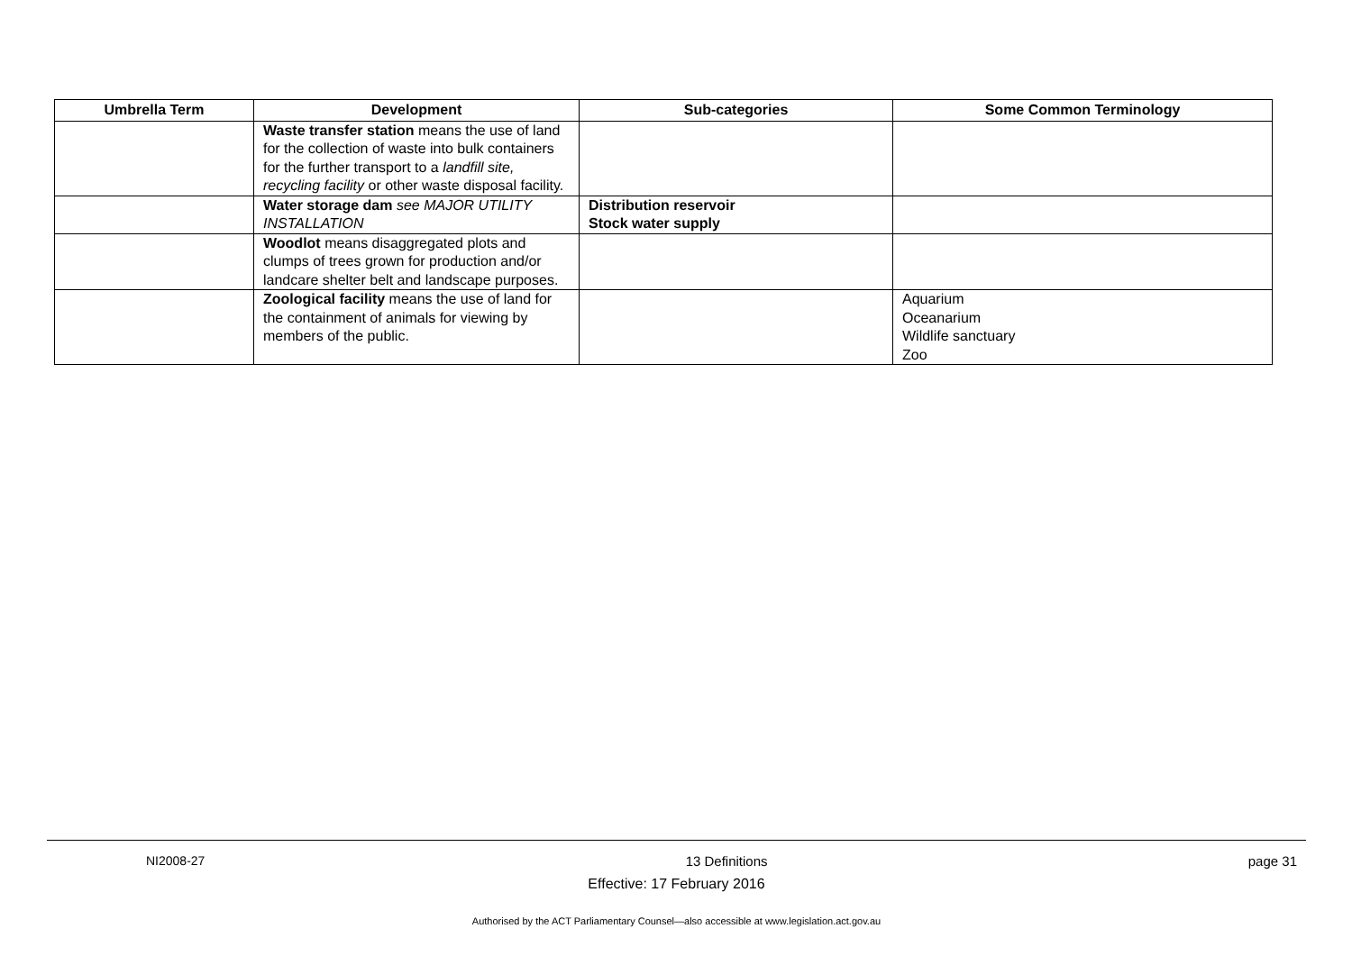| Umbrella Term | Development | Sub-categories | Some Common Terminology |
| --- | --- | --- | --- |
| | Waste transfer station means the use of land for the collection of waste into bulk containers for the further transport to a landfill site, recycling facility or other waste disposal facility. | | |
| | Water storage dam see MAJOR UTILITY INSTALLATION | Distribution reservoir Stock water supply | |
| | Woodlot means disaggregated plots and clumps of trees grown for production and/or landcare shelter belt and landscape purposes. | | |
| | Zoological facility means the use of land for the containment of animals for viewing by members of the public. | | Aquarium Oceanarium Wildlife sanctuary Zoo |
NI2008-27 13 Definitions page 31
Effective: 17 February 2016
Authorised by the ACT Parliamentary Counsel—also accessible at www.legislation.act.gov.au